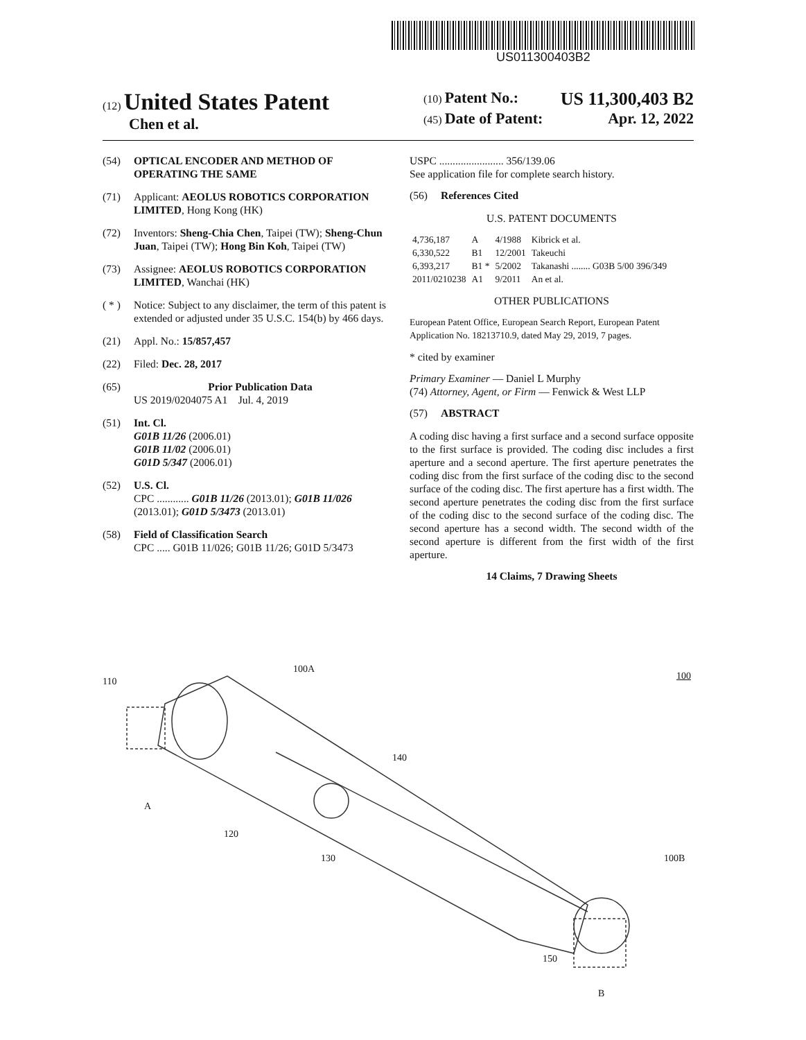US011300403B2
(12) United States Patent
Chen et al.
(10) Patent No.: US 11,300,403 B2
(45) Date of Patent: Apr. 12, 2022
(54) OPTICAL ENCODER AND METHOD OF OPERATING THE SAME
(71) Applicant: AEOLUS ROBOTICS CORPORATION LIMITED, Hong Kong (HK)
(72) Inventors: Sheng-Chia Chen, Taipei (TW); Sheng-Chun Juan, Taipei (TW); Hong Bin Koh, Taipei (TW)
(73) Assignee: AEOLUS ROBOTICS CORPORATION LIMITED, Wanchai (HK)
( * ) Notice: Subject to any disclaimer, the term of this patent is extended or adjusted under 35 U.S.C. 154(b) by 466 days.
(21) Appl. No.: 15/857,457
(22) Filed: Dec. 28, 2017
(65) Prior Publication Data
US 2019/0204075 A1 Jul. 4, 2019
(51) Int. Cl.
G01B 11/26 (2006.01)
G01B 11/02 (2006.01)
G01D 5/347 (2006.01)
(52) U.S. Cl.
CPC ............ G01B 11/26 (2013.01); G01B 11/026 (2013.01); G01D 5/3473 (2013.01)
(58) Field of Classification Search
CPC ..... G01B 11/026; G01B 11/26; G01D 5/3473
USPC ........................ 356/139.06
See application file for complete search history.
(56) References Cited
U.S. PATENT DOCUMENTS
| 4,736,187 | A | 4/1988 | Kibrick et al. |
| 6,330,522 | B1 | 12/2001 | Takeuchi |
| 6,393,217 | B1 * | 5/2002 | Takanashi ........ G03B 5/00 396/349 |
| 2011/0210238 | A1 | 9/2011 | An et al. |
OTHER PUBLICATIONS
European Patent Office, European Search Report, European Patent Application No. 18213710.9, dated May 29, 2019, 7 pages.
* cited by examiner
Primary Examiner — Daniel L Murphy
(74) Attorney, Agent, or Firm — Fenwick & West LLP
(57) ABSTRACT
A coding disc having a first surface and a second surface opposite to the first surface is provided. The coding disc includes a first aperture and a second aperture. The first aperture penetrates the coding disc from the first surface of the coding disc to the second surface of the coding disc. The first aperture has a first width. The second aperture penetrates the coding disc from the first surface of the coding disc to the second surface of the coding disc. The second aperture has a second width. The second width of the second aperture is different from the first width of the first aperture.
14 Claims, 7 Drawing Sheets
110
100A
100
140
A
120
130 100B
150
B